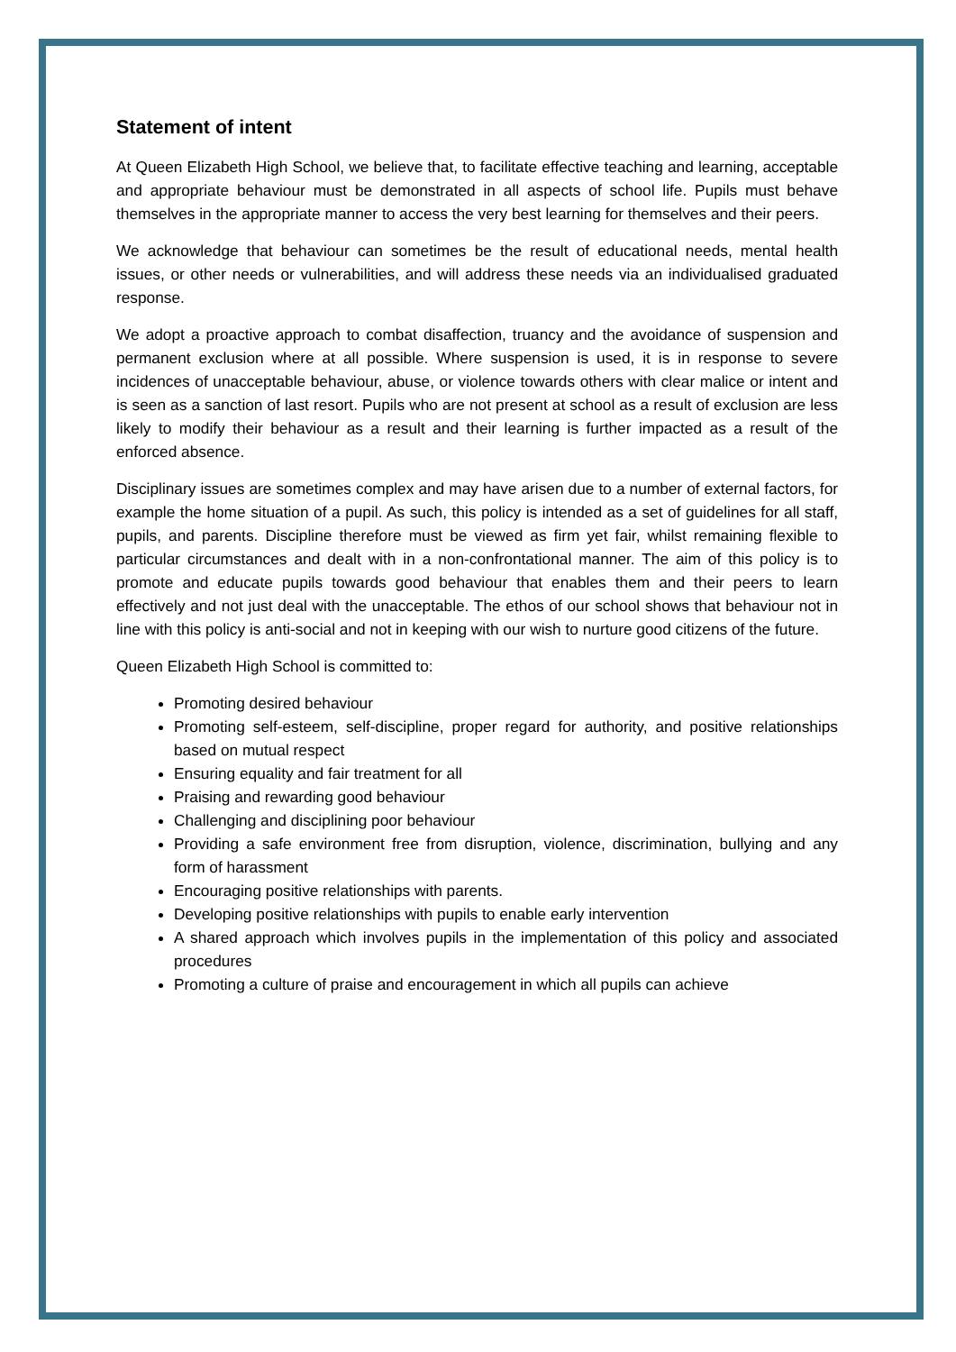Statement of intent
At Queen Elizabeth High School, we believe that, to facilitate effective teaching and learning, acceptable and appropriate behaviour must be demonstrated in all aspects of school life. Pupils must behave themselves in the appropriate manner to access the very best learning for themselves and their peers.
We acknowledge that behaviour can sometimes be the result of educational needs, mental health issues, or other needs or vulnerabilities, and will address these needs via an individualised graduated response.
We adopt a proactive approach to combat disaffection, truancy and the avoidance of suspension and permanent exclusion where at all possible. Where suspension is used, it is in response to severe incidences of unacceptable behaviour, abuse, or violence towards others with clear malice or intent and is seen as a sanction of last resort. Pupils who are not present at school as a result of exclusion are less likely to modify their behaviour as a result and their learning is further impacted as a result of the enforced absence.
Disciplinary issues are sometimes complex and may have arisen due to a number of external factors, for example the home situation of a pupil. As such, this policy is intended as a set of guidelines for all staff, pupils, and parents. Discipline therefore must be viewed as firm yet fair, whilst remaining flexible to particular circumstances and dealt with in a non-confrontational manner. The aim of this policy is to promote and educate pupils towards good behaviour that enables them and their peers to learn effectively and not just deal with the unacceptable. The ethos of our school shows that behaviour not in line with this policy is anti-social and not in keeping with our wish to nurture good citizens of the future.
Queen Elizabeth High School is committed to:
Promoting desired behaviour
Promoting self-esteem, self-discipline, proper regard for authority, and positive relationships based on mutual respect
Ensuring equality and fair treatment for all
Praising and rewarding good behaviour
Challenging and disciplining poor behaviour
Providing a safe environment free from disruption, violence, discrimination, bullying and any form of harassment
Encouraging positive relationships with parents.
Developing positive relationships with pupils to enable early intervention
A shared approach which involves pupils in the implementation of this policy and associated procedures
Promoting a culture of praise and encouragement in which all pupils can achieve